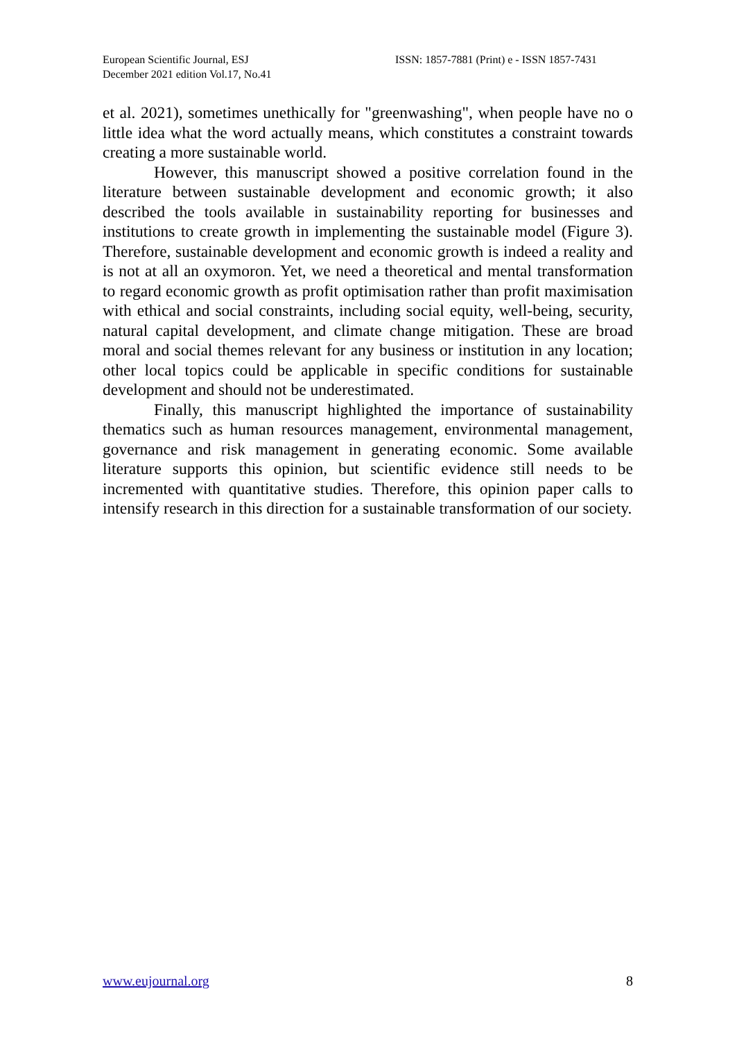European Scientific Journal, ESJ
December 2021 edition Vol.17, No.41
ISSN: 1857-7881 (Print) e - ISSN 1857-7431
et al. 2021), sometimes unethically for "greenwashing", when people have no o little idea what the word actually means, which constitutes a constraint towards creating a more sustainable world.
However, this manuscript showed a positive correlation found in the literature between sustainable development and economic growth; it also described the tools available in sustainability reporting for businesses and institutions to create growth in implementing the sustainable model (Figure 3). Therefore, sustainable development and economic growth is indeed a reality and is not at all an oxymoron. Yet, we need a theoretical and mental transformation to regard economic growth as profit optimisation rather than profit maximisation with ethical and social constraints, including social equity, well-being, security, natural capital development, and climate change mitigation. These are broad moral and social themes relevant for any business or institution in any location; other local topics could be applicable in specific conditions for sustainable development and should not be underestimated.
Finally, this manuscript highlighted the importance of sustainability thematics such as human resources management, environmental management, governance and risk management in generating economic. Some available literature supports this opinion, but scientific evidence still needs to be incremented with quantitative studies. Therefore, this opinion paper calls to intensify research in this direction for a sustainable transformation of our society.
www.eujournal.org 8